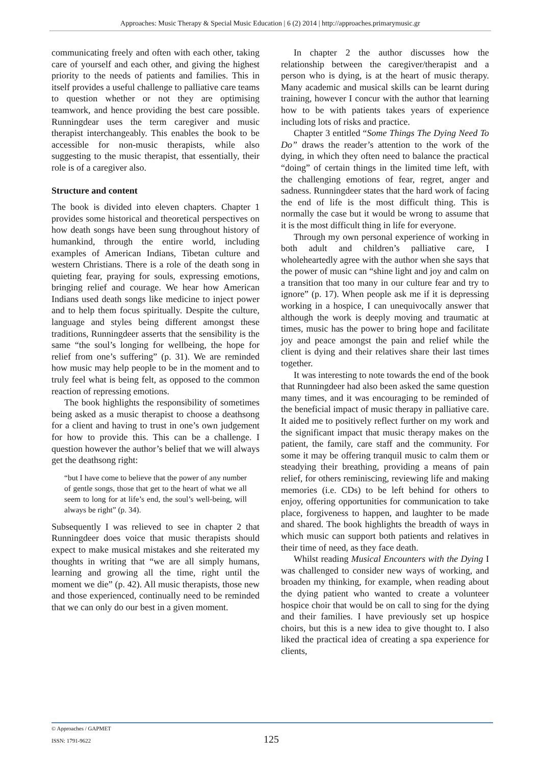Approaches: Music Therapy & Special Music Education | 6 (2) 2014 | http://approaches.primarymusic.gr
communicating freely and often with each other, taking care of yourself and each other, and giving the highest priority to the needs of patients and families. This in itself provides a useful challenge to palliative care teams to question whether or not they are optimising teamwork, and hence providing the best care possible. Runningdear uses the term caregiver and music therapist interchangeably. This enables the book to be accessible for non-music therapists, while also suggesting to the music therapist, that essentially, their role is of a caregiver also.
Structure and content
The book is divided into eleven chapters. Chapter 1 provides some historical and theoretical perspectives on how death songs have been sung throughout history of humankind, through the entire world, including examples of American Indians, Tibetan culture and western Christians. There is a role of the death song in quieting fear, praying for souls, expressing emotions, bringing relief and courage. We hear how American Indians used death songs like medicine to inject power and to help them focus spiritually. Despite the culture, language and styles being different amongst these traditions, Runningdeer asserts that the sensibility is the same “the soul’s longing for wellbeing, the hope for relief from one’s suffering” (p. 31). We are reminded how music may help people to be in the moment and to truly feel what is being felt, as opposed to the common reaction of repressing emotions.
The book highlights the responsibility of sometimes being asked as a music therapist to choose a deathsong for a client and having to trust in one’s own judgement for how to provide this. This can be a challenge. I question however the author’s belief that we will always get the deathsong right:
“but I have come to believe that the power of any number of gentle songs, those that get to the heart of what we all seem to long for at life’s end, the soul’s well-being, will always be right” (p. 34).
Subsequently I was relieved to see in chapter 2 that Runningdeer does voice that music therapists should expect to make musical mistakes and she reiterated my thoughts in writing that “we are all simply humans, learning and growing all the time, right until the moment we die” (p. 42). All music therapists, those new and those experienced, continually need to be reminded that we can only do our best in a given moment.
In chapter 2 the author discusses how the relationship between the caregiver/therapist and a person who is dying, is at the heart of music therapy. Many academic and musical skills can be learnt during training, however I concur with the author that learning how to be with patients takes years of experience including lots of risks and practice.
Chapter 3 entitled “Some Things The Dying Need To Do” draws the reader’s attention to the work of the dying, in which they often need to balance the practical “doing” of certain things in the limited time left, with the challenging emotions of fear, regret, anger and sadness. Runningdeer states that the hard work of facing the end of life is the most difficult thing. This is normally the case but it would be wrong to assume that it is the most difficult thing in life for everyone.
Through my own personal experience of working in both adult and children’s palliative care, I wholeheartedly agree with the author when she says that the power of music can “shine light and joy and calm on a transition that too many in our culture fear and try to ignore” (p. 17). When people ask me if it is depressing working in a hospice, I can unequivocally answer that although the work is deeply moving and traumatic at times, music has the power to bring hope and facilitate joy and peace amongst the pain and relief while the client is dying and their relatives share their last times together.
It was interesting to note towards the end of the book that Runningdeer had also been asked the same question many times, and it was encouraging to be reminded of the beneficial impact of music therapy in palliative care. It aided me to positively reflect further on my work and the significant impact that music therapy makes on the patient, the family, care staff and the community. For some it may be offering tranquil music to calm them or steadying their breathing, providing a means of pain relief, for others reminiscing, reviewing life and making memories (i.e. CDs) to be left behind for others to enjoy, offering opportunities for communication to take place, forgiveness to happen, and laughter to be made and shared. The book highlights the breadth of ways in which music can support both patients and relatives in their time of need, as they face death.
Whilst reading Musical Encounters with the Dying I was challenged to consider new ways of working, and broaden my thinking, for example, when reading about the dying patient who wanted to create a volunteer hospice choir that would be on call to sing for the dying and their families. I have previously set up hospice choirs, but this is a new idea to give thought to. I also liked the practical idea of creating a spa experience for clients,
© Approaches / GAPMET
ISSN: 1791-9622
125